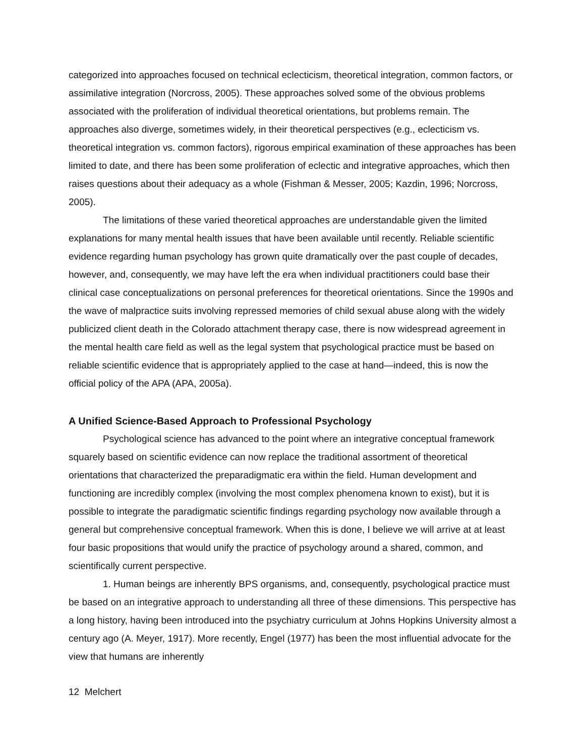categorized into approaches focused on technical eclecticism, theoretical integration, common factors, or assimilative integration (Norcross, 2005). These approaches solved some of the obvious problems associated with the proliferation of individual theoretical orientations, but problems remain. The approaches also diverge, sometimes widely, in their theoretical perspectives (e.g., eclecticism vs. theoretical integration vs. common factors), rigorous empirical examination of these approaches has been limited to date, and there has been some proliferation of eclectic and integrative approaches, which then raises questions about their adequacy as a whole (Fishman & Messer, 2005; Kazdin, 1996; Norcross, 2005).
The limitations of these varied theoretical approaches are understandable given the limited explanations for many mental health issues that have been available until recently. Reliable scientific evidence regarding human psychology has grown quite dramatically over the past couple of decades, however, and, consequently, we may have left the era when individual practitioners could base their clinical case conceptualizations on personal preferences for theoretical orientations. Since the 1990s and the wave of malpractice suits involving repressed memories of child sexual abuse along with the widely publicized client death in the Colorado attachment therapy case, there is now widespread agreement in the mental health care field as well as the legal system that psychological practice must be based on reliable scientific evidence that is appropriately applied to the case at hand—indeed, this is now the official policy of the APA (APA, 2005a).
A Unified Science-Based Approach to Professional Psychology
Psychological science has advanced to the point where an integrative conceptual framework squarely based on scientific evidence can now replace the traditional assortment of theoretical orientations that characterized the preparadigmatic era within the field. Human development and functioning are incredibly complex (involving the most complex phenomena known to exist), but it is possible to integrate the paradigmatic scientific findings regarding psychology now available through a general but comprehensive conceptual framework. When this is done, I believe we will arrive at at least four basic propositions that would unify the practice of psychology around a shared, common, and scientifically current perspective.
1. Human beings are inherently BPS organisms, and, consequently, psychological practice must be based on an integrative approach to understanding all three of these dimensions. This perspective has a long history, having been introduced into the psychiatry curriculum at Johns Hopkins University almost a century ago (A. Meyer, 1917). More recently, Engel (1977) has been the most influential advocate for the view that humans are inherently
12 Melchert